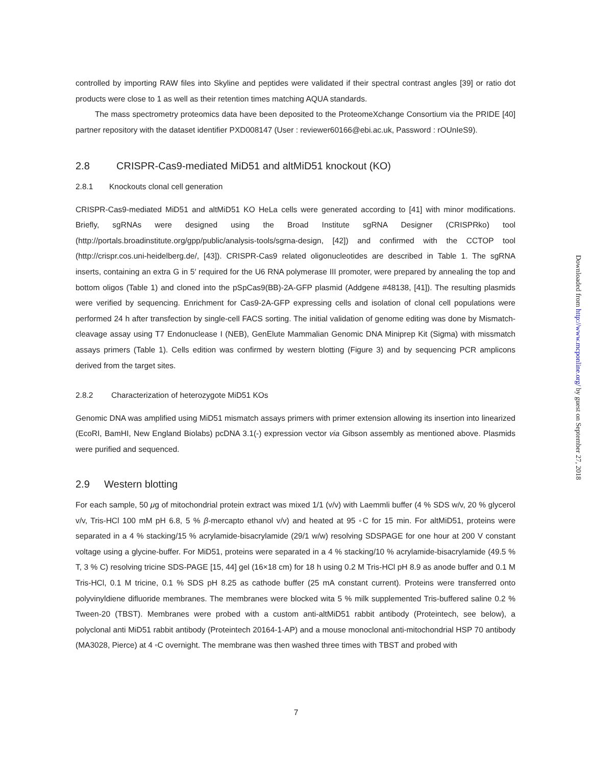controlled by importing RAW files into Skyline and peptides were validated if their spectral contrast angles [39] or ratio dot products were close to 1 as well as their retention times matching AQUA standards.
The mass spectrometry proteomics data have been deposited to the ProteomeXchange Consortium via the PRIDE [40] partner repository with the dataset identifier PXD008147 (User : reviewer60166@ebi.ac.uk, Password : rOUnIeS9).
2.8 CRISPR-Cas9-mediated MiD51 and altMiD51 knockout (KO)
2.8.1 Knockouts clonal cell generation
CRISPR-Cas9-mediated MiD51 and altMiD51 KO HeLa cells were generated according to [41] with minor modifications. Briefly, sgRNAs were designed using the Broad Institute sgRNA Designer (CRISPRko) tool (http://portals.broadinstitute.org/gpp/public/analysis-tools/sgrna-design, [42]) and confirmed with the CCTOP tool (http://crispr.cos.uni-heidelberg.de/, [43]). CRISPR-Cas9 related oligonucleotides are described in Table 1. The sgRNA inserts, containing an extra G in 5′ required for the U6 RNA polymerase III promoter, were prepared by annealing the top and bottom oligos (Table 1) and cloned into the pSpCas9(BB)-2A-GFP plasmid (Addgene #48138, [41]). The resulting plasmids were verified by sequencing. Enrichment for Cas9-2A-GFP expressing cells and isolation of clonal cell populations were performed 24 h after transfection by single-cell FACS sorting. The initial validation of genome editing was done by Mismatch-cleavage assay using T7 Endonuclease I (NEB), GenElute Mammalian Genomic DNA Miniprep Kit (Sigma) with missmatch assays primers (Table 1). Cells edition was confirmed by western blotting (Figure 3) and by sequencing PCR amplicons derived from the target sites.
2.8.2 Characterization of heterozygote MiD51 KOs
Genomic DNA was amplified using MiD51 mismatch assays primers with primer extension allowing its insertion into linearized (EcoRI, BamHI, New England Biolabs) pcDNA 3.1(-) expression vector via Gibson assembly as mentioned above. Plasmids were purified and sequenced.
2.9 Western blotting
For each sample, 50 μg of mitochondrial protein extract was mixed 1/1 (v/v) with Laemmli buffer (4 % SDS w/v, 20 % glycerol v/v, Tris-HCl 100 mM pH 6.8, 5 % β-mercapto ethanol v/v) and heated at 95 ◦C for 15 min. For altMiD51, proteins were separated in a 4 % stacking/15 % acrylamide-bisacrylamide (29/1 w/w) resolving SDSPAGE for one hour at 200 V constant voltage using a glycine-buffer. For MiD51, proteins were separated in a 4 % stacking/10 % acrylamide-bisacrylamide (49.5 % T, 3 % C) resolving tricine SDS-PAGE [15, 44] gel (16×18 cm) for 18 h using 0.2 M Tris-HCl pH 8.9 as anode buffer and 0.1 M Tris-HCl, 0.1 M tricine, 0.1 % SDS pH 8.25 as cathode buffer (25 mA constant current). Proteins were transferred onto polyvinyldiene difluoride membranes. The membranes were blocked wita 5 % milk supplemented Tris-buffered saline 0.2 % Tween-20 (TBST). Membranes were probed with a custom anti-altMiD51 rabbit antibody (Proteintech, see below), a polyclonal anti MiD51 rabbit antibody (Proteintech 20164-1-AP) and a mouse monoclonal anti-mitochondrial HSP 70 antibody (MA3028, Pierce) at 4 ◦C overnight. The membrane was then washed three times with TBST and probed with
Downloaded from http://www.mcponline.org/ by guest on September 27, 2018
7